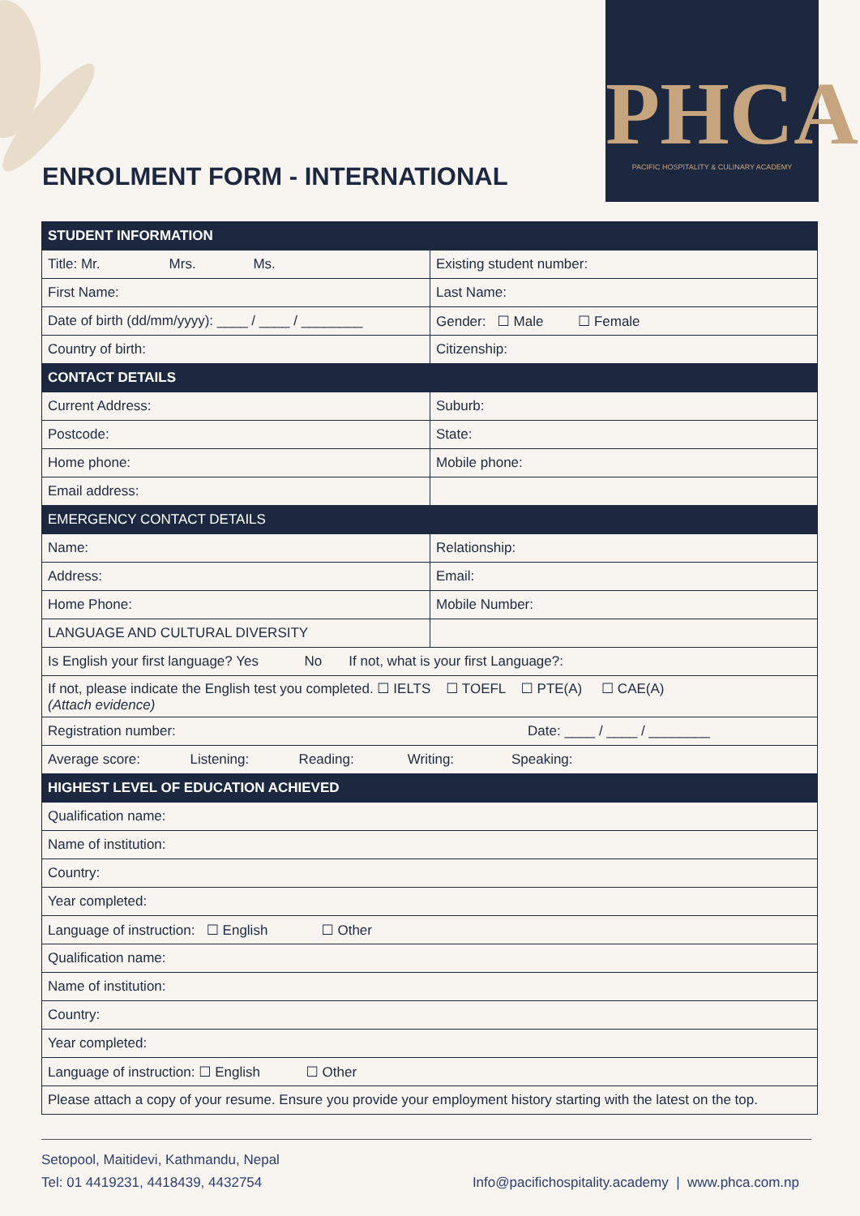PHCA
PACIFIC HOSPITALITY & CULINARY ACADEMY
ENROLMENT FORM - INTERNATIONAL
| STUDENT INFORMATION | |
| Title: Mr. Mrs. Ms. | Existing student number: |
| First Name: | Last Name: |
| Date of birth (dd/mm/yyyy): ____ / ____ / ________ | Gender: ☐ Male ☐ Female |
| Country of birth: | Citizenship: |
| CONTACT DETAILS | |
| Current Address: | Suburb: |
| Postcode: | State: |
| Home phone: | Mobile phone: |
| Email address: | |
| EMERGENCY CONTACT DETAILS | |
| Name: | Relationship: |
| Address: | Email: |
| Home Phone: | Mobile Number: |
| LANGUAGE AND CULTURAL DIVERSITY | |
| Is English your first language? Yes No If not, what is your first Language?: | |
| If not, please indicate the English test you completed. ☐ IELTS ☐ TOEFL ☐ PTE(A) ☐ CAE(A) (Attach evidence) | |
| Registration number: Date: ____ / ____ / ________ | |
| Average score: Listening: Reading: Writing: Speaking: | |
| HIGHEST LEVEL OF EDUCATION ACHIEVED | |
| Qualification name: | |
| Name of institution: | |
| Country: | |
| Year completed: | |
| Language of instruction: ☐ English ☐ Other | |
| Qualification name: | |
| Name of institution: | |
| Country: | |
| Year completed: | |
| Language of instruction: ☐ English ☐ Other | |
| Please attach a copy of your resume. Ensure you provide your employment history starting with the latest on the top. | |
Setopool, Maitidevi, Kathmandu, Nepal
Tel: 01 4419231, 4418439, 4432754
Info@pacifichospitality.academy | www.phca.com.np